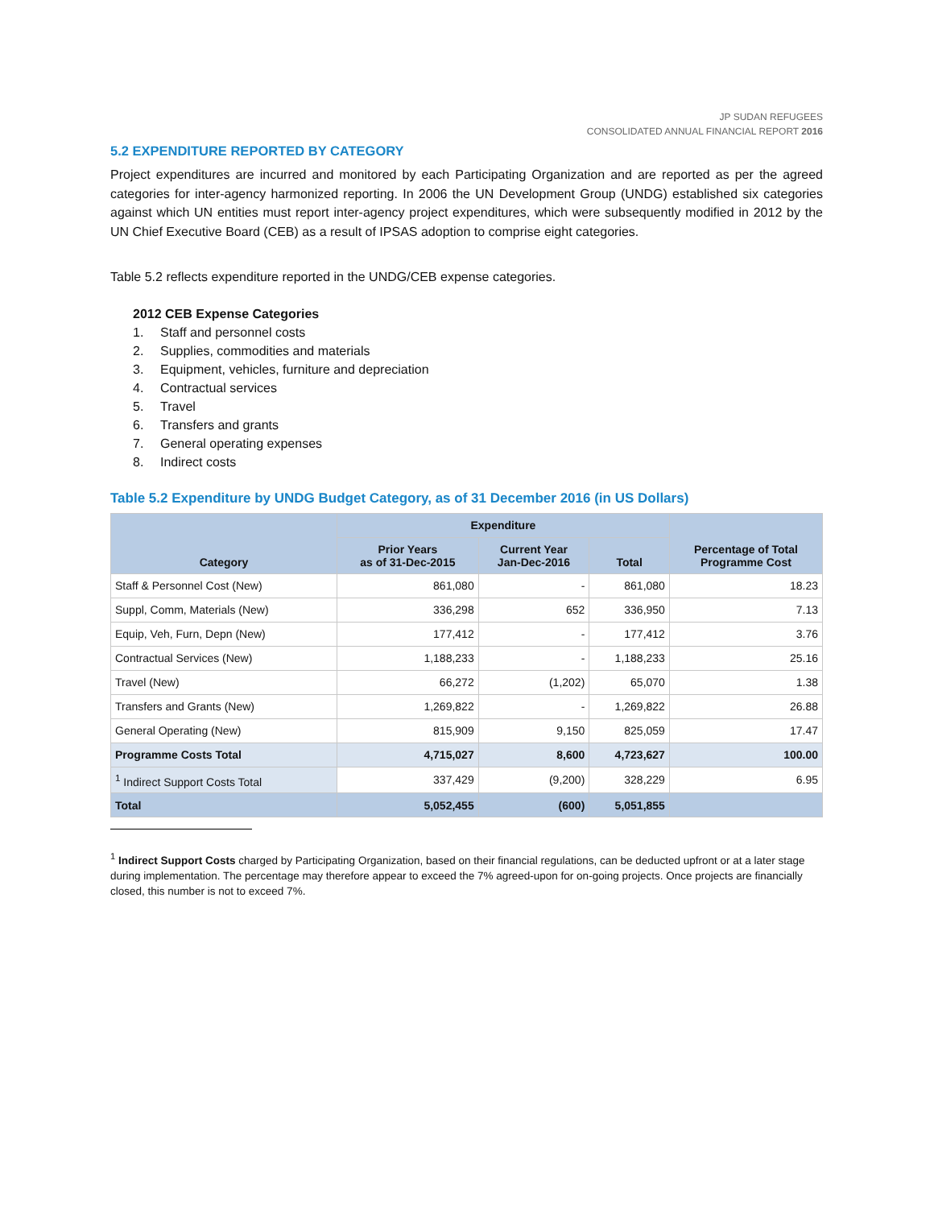JP SUDAN REFUGEES
CONSOLIDATED ANNUAL FINANCIAL REPORT 2016
5.2 EXPENDITURE REPORTED BY CATEGORY
Project expenditures are incurred and monitored by each Participating Organization and are reported as per the agreed categories for inter-agency harmonized reporting. In 2006 the UN Development Group (UNDG) established six categories against which UN entities must report inter-agency project expenditures, which were subsequently modified in 2012 by the UN Chief Executive Board (CEB) as a result of IPSAS adoption to comprise eight categories.
Table 5.2 reflects expenditure reported in the UNDG/CEB expense categories.
2012 CEB Expense Categories
1. Staff and personnel costs
2. Supplies, commodities and materials
3. Equipment, vehicles, furniture and depreciation
4. Contractual services
5. Travel
6. Transfers and grants
7. General operating expenses
8. Indirect costs
Table 5.2 Expenditure by UNDG Budget Category, as of 31 December 2016 (in US Dollars)
| Category | Expenditure | | | Percentage of Total Programme Cost |
| --- | --- | --- | --- | --- |
| | Prior Years as of 31-Dec-2015 | Current Year Jan-Dec-2016 | Total | |
| Staff & Personnel Cost (New) | 861,080 | - | 861,080 | 18.23 |
| Suppl, Comm, Materials (New) | 336,298 | 652 | 336,950 | 7.13 |
| Equip, Veh, Furn, Depn (New) | 177,412 | - | 177,412 | 3.76 |
| Contractual Services (New) | 1,188,233 | - | 1,188,233 | 25.16 |
| Travel (New) | 66,272 | (1,202) | 65,070 | 1.38 |
| Transfers and Grants (New) | 1,269,822 | - | 1,269,822 | 26.88 |
| General Operating (New) | 815,909 | 9,150 | 825,059 | 17.47 |
| Programme Costs Total | 4,715,027 | 8,600 | 4,723,627 | 100.00 |
| <sup>1</sup> Indirect Support Costs Total | 337,429 | (9,200) | 328,229 | 6.95 |
| Total | 5,052,455 | (600) | 5,051,855 | |
<sup>1</sup> Indirect Support Costs charged by Participating Organization, based on their financial regulations, can be deducted upfront or at a later stage during implementation. The percentage may therefore appear to exceed the 7% agreed-upon for on-going projects. Once projects are financially closed, this number is not to exceed 7%.